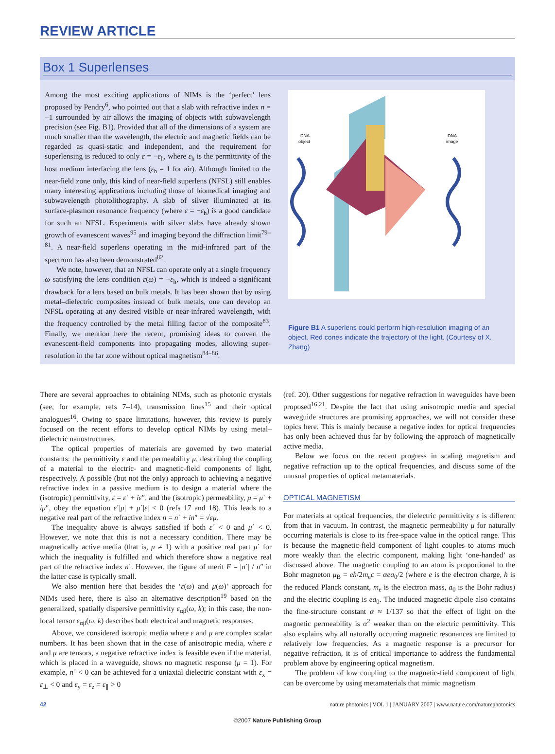REVIEW ARTICLE
Box 1 Superlenses
Among the most exciting applications of NIMs is the ‘perfect’ lens proposed by Pendry<sup>6</sup>, who pointed out that a slab with refractive index n = −1 surrounded by air allows the imaging of objects with subwavelength precision (see Fig. B1). Provided that all of the dimensions of a system are much smaller than the wavelength, the electric and magnetic fields can be regarded as quasi-static and independent, and the requirement for superlensing is reduced to only ε = −ε<sub>h</sub>, where ε<sub>h</sub> is the permittivity of the host medium interfacing the lens (ε<sub>h</sub> = 1 for air). Although limited to the near-field zone only, this kind of near-field superlens (NFSL) still enables many interesting applications including those of biomedical imaging and subwavelength photolithography. A slab of silver illuminated at its surface-plasmon resonance frequency (where ε = −ε<sub>h</sub>) is a good candidate for such an NFSL. Experiments with silver slabs have already shown growth of evanescent waves<sup>95</sup> and imaging beyond the diffraction limit<sup>79–81</sup>. A near-field superlens operating in the mid-infrared part of the spectrum has also been demonstrated<sup>82</sup>.
We note, however, that an NFSL can operate only at a single frequency ω satisfying the lens condition ε(ω) = −ε<sub>h</sub>, which is indeed a significant drawback for a lens based on bulk metals. It has been shown that by using metal–dielectric composites instead of bulk metals, one can develop an NFSL operating at any desired visible or near-infrared wavelength, with the frequency controlled by the metal filling factor of the composite<sup>83</sup>. Finally, we mention here the recent, promising ideas to convert the evanescent-field components into propagating modes, allowing super-resolution in the far zone without optical magnetism<sup>84–86</sup>.
DNA
object
DNA
image
Figure B1 A superlens could perform high-resolution imaging of an object. Red cones indicate the trajectory of the light. (Courtesy of X. Zhang)
There are several approaches to obtaining NIMs, such as photonic crystals (see, for example, refs 7–14), transmission lines<sup>15</sup> and their optical analogues<sup>16</sup>. Owing to space limitations, however, this review is purely focused on the recent efforts to develop optical NIMs by using metal–dielectric nanostructures.
The optical properties of materials are governed by two material constants: the permittivity ε and the permeability μ, describing the coupling of a material to the electric- and magnetic-field components of light, respectively. A possible (but not the only) approach to achieving a negative refractive index in a passive medium is to design a material where the (isotropic) permittivity, ε = ε´ + iε″, and the (isotropic) permeability, μ = μ´ + iμ″, obey the equation ε´|μ| + μ´|ε| < 0 (refs 17 and 18). This leads to a negative real part of the refractive index n = n´ + in″ = √εμ.
The inequality above is always satisfied if both ε´ < 0 and μ´ < 0. However, we note that this is not a necessary condition. There may be magnetically active media (that is, μ ≠ 1) with a positive real part μ´ for which the inequality is fulfilled and which therefore show a negative real part of the refractive index n´. However, the figure of merit F = |n´| / n″ in the latter case is typically small.
We also mention here that besides the ‘ε(ω) and μ(ω)’ approach for NIMs used here, there is also an alternative description<sup>19</sup> based on the generalized, spatially dispersive permittivity ε<sub>αβ</sub>(ω, k); in this case, the non-local tensor ε<sub>αβ</sub>(ω, k) describes both electrical and magnetic responses.
Above, we considered isotropic media where ε and μ are complex scalar numbers. It has been shown that in the case of anisotropic media, where ε and μ are tensors, a negative refractive index is feasible even if the material, which is placed in a waveguide, shows no magnetic response (μ = 1). For example, n´ < 0 can be achieved for a uniaxial dielectric constant with ε<sub>x</sub> = ε<sub>⊥</sub> < 0 and ε<sub>y</sub> = ε<sub>z</sub> = ε<sub>∥</sub> > 0
(ref. 20). Other suggestions for negative refraction in waveguides have been proposed<sup>16,21</sup>. Despite the fact that using anisotropic media and special waveguide structures are promising approaches, we will not consider these topics here. This is mainly because a negative index for optical frequencies has only been achieved thus far by following the approach of magnetically active media.
Below we focus on the recent progress in scaling magnetism and negative refraction up to the optical frequencies, and discuss some of the unusual properties of optical metamaterials.
OPTICAL MAGNETISM
For materials at optical frequencies, the dielectric permittivity ε is different from that in vacuum. In contrast, the magnetic permeability μ for naturally occurring materials is close to its free-space value in the optical range. This is because the magnetic-field component of light couples to atoms much more weakly than the electric component, making light ‘one-handed’ as discussed above. The magnetic coupling to an atom is proportional to the Bohr magneton μ<sub>B</sub> = eħ/2m<sub>e</sub>c = αea<sub>0</sub>/2 (where e is the electron charge, ħ is the reduced Planck constant, m<sub>e</sub> is the electron mass, a<sub>0</sub> is the Bohr radius) and the electric coupling is ea<sub>0</sub>. The induced magnetic dipole also contains the fine-structure constant α ≈ 1/137 so that the effect of light on the magnetic permeability is α<sup>2</sup> weaker than on the electric permittivity. This also explains why all naturally occurring magnetic resonances are limited to relatively low frequencies. As a magnetic response is a precursor for negative refraction, it is of critical importance to address the fundamental problem above by engineering optical magnetism.
The problem of low coupling to the magnetic-field component of light can be overcome by using metamaterials that mimic magnetism
42 nature photonics | VOL 1 | JANUARY 2007 | www.nature.com/naturephotonics
©2007 Nature Publishing Group